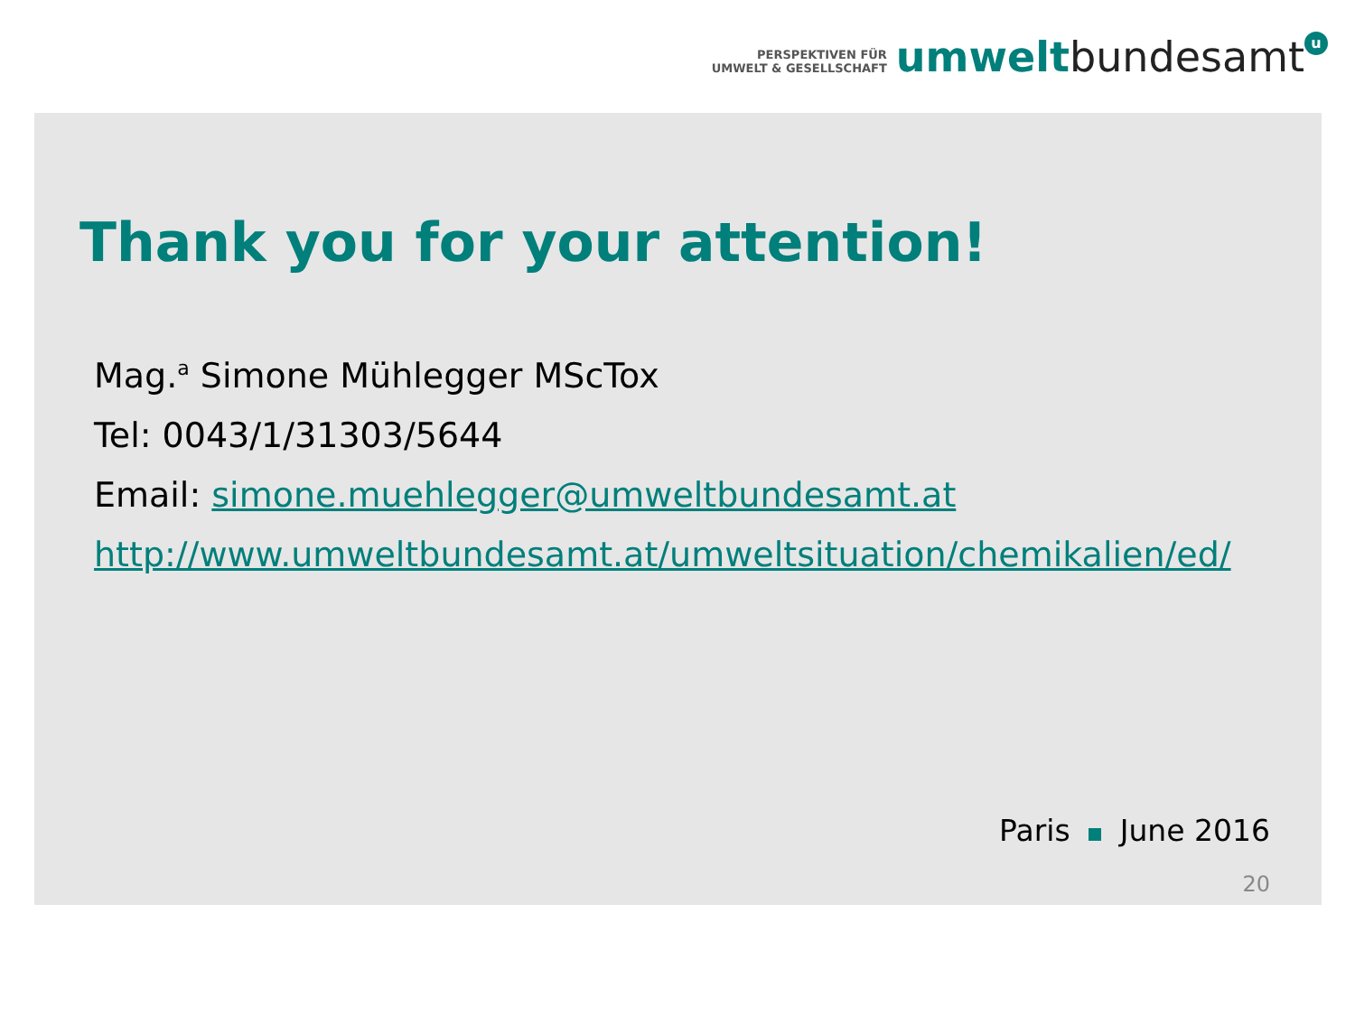PERSPEKTIVEN FÜR
UMWELT & GESELLSCHAFT
umwelt bundesamt u
Thank you for your attention!
Mag.<sup>a</sup> Simone Mühlegger MScTox
Tel: 0043/1/31303/5644
Email: simone.muehlegger@umweltbundesamt.at
http://www.umweltbundesamt.at/umweltsituation/chemikalien/ed/
Paris June 2016
20